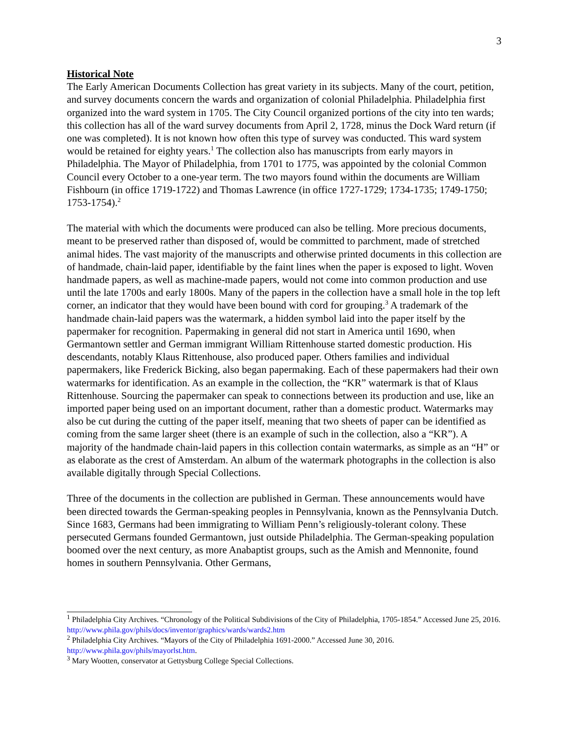3
Historical Note
The Early American Documents Collection has great variety in its subjects. Many of the court, petition, and survey documents concern the wards and organization of colonial Philadelphia. Philadelphia first organized into the ward system in 1705. The City Council organized portions of the city into ten wards; this collection has all of the ward survey documents from April 2, 1728, minus the Dock Ward return (if one was completed). It is not known how often this type of survey was conducted. This ward system would be retained for eighty years.<sup>1</sup> The collection also has manuscripts from early mayors in Philadelphia. The Mayor of Philadelphia, from 1701 to 1775, was appointed by the colonial Common Council every October to a one-year term. The two mayors found within the documents are William Fishbourn (in office 1719-1722) and Thomas Lawrence (in office 1727-1729; 1734-1735; 1749-1750; 1753-1754).<sup>2</sup>
The material with which the documents were produced can also be telling. More precious documents, meant to be preserved rather than disposed of, would be committed to parchment, made of stretched animal hides. The vast majority of the manuscripts and otherwise printed documents in this collection are of handmade, chain-laid paper, identifiable by the faint lines when the paper is exposed to light. Woven handmade papers, as well as machine-made papers, would not come into common production and use until the late 1700s and early 1800s. Many of the papers in the collection have a small hole in the top left corner, an indicator that they would have been bound with cord for grouping.<sup>3</sup> A trademark of the handmade chain-laid papers was the watermark, a hidden symbol laid into the paper itself by the papermaker for recognition. Papermaking in general did not start in America until 1690, when Germantown settler and German immigrant William Rittenhouse started domestic production. His descendants, notably Klaus Rittenhouse, also produced paper. Others families and individual papermakers, like Frederick Bicking, also began papermaking. Each of these papermakers had their own watermarks for identification. As an example in the collection, the “KR” watermark is that of Klaus Rittenhouse. Sourcing the papermaker can speak to connections between its production and use, like an imported paper being used on an important document, rather than a domestic product. Watermarks may also be cut during the cutting of the paper itself, meaning that two sheets of paper can be identified as coming from the same larger sheet (there is an example of such in the collection, also a “KR”). A majority of the handmade chain-laid papers in this collection contain watermarks, as simple as an “H” or as elaborate as the crest of Amsterdam. An album of the watermark photographs in the collection is also available digitally through Special Collections.
Three of the documents in the collection are published in German. These announcements would have been directed towards the German-speaking peoples in Pennsylvania, known as the Pennsylvania Dutch. Since 1683, Germans had been immigrating to William Penn’s religiously-tolerant colony. These persecuted Germans founded Germantown, just outside Philadelphia. The German-speaking population boomed over the next century, as more Anabaptist groups, such as the Amish and Mennonite, found homes in southern Pennsylvania. Other Germans,
<sup>1</sup> Philadelphia City Archives. “Chronology of the Political Subdivisions of the City of Philadelphia, 1705-1854.” Accessed June 25, 2016. http://www.phila.gov/phils/docs/inventor/graphics/wards/wards2.htm
<sup>2</sup> Philadelphia City Archives. “Mayors of the City of Philadelphia 1691-2000.” Accessed June 30, 2016. http://www.phila.gov/phils/mayorlst.htm.
<sup>3</sup> Mary Wootten, conservator at Gettysburg College Special Collections.